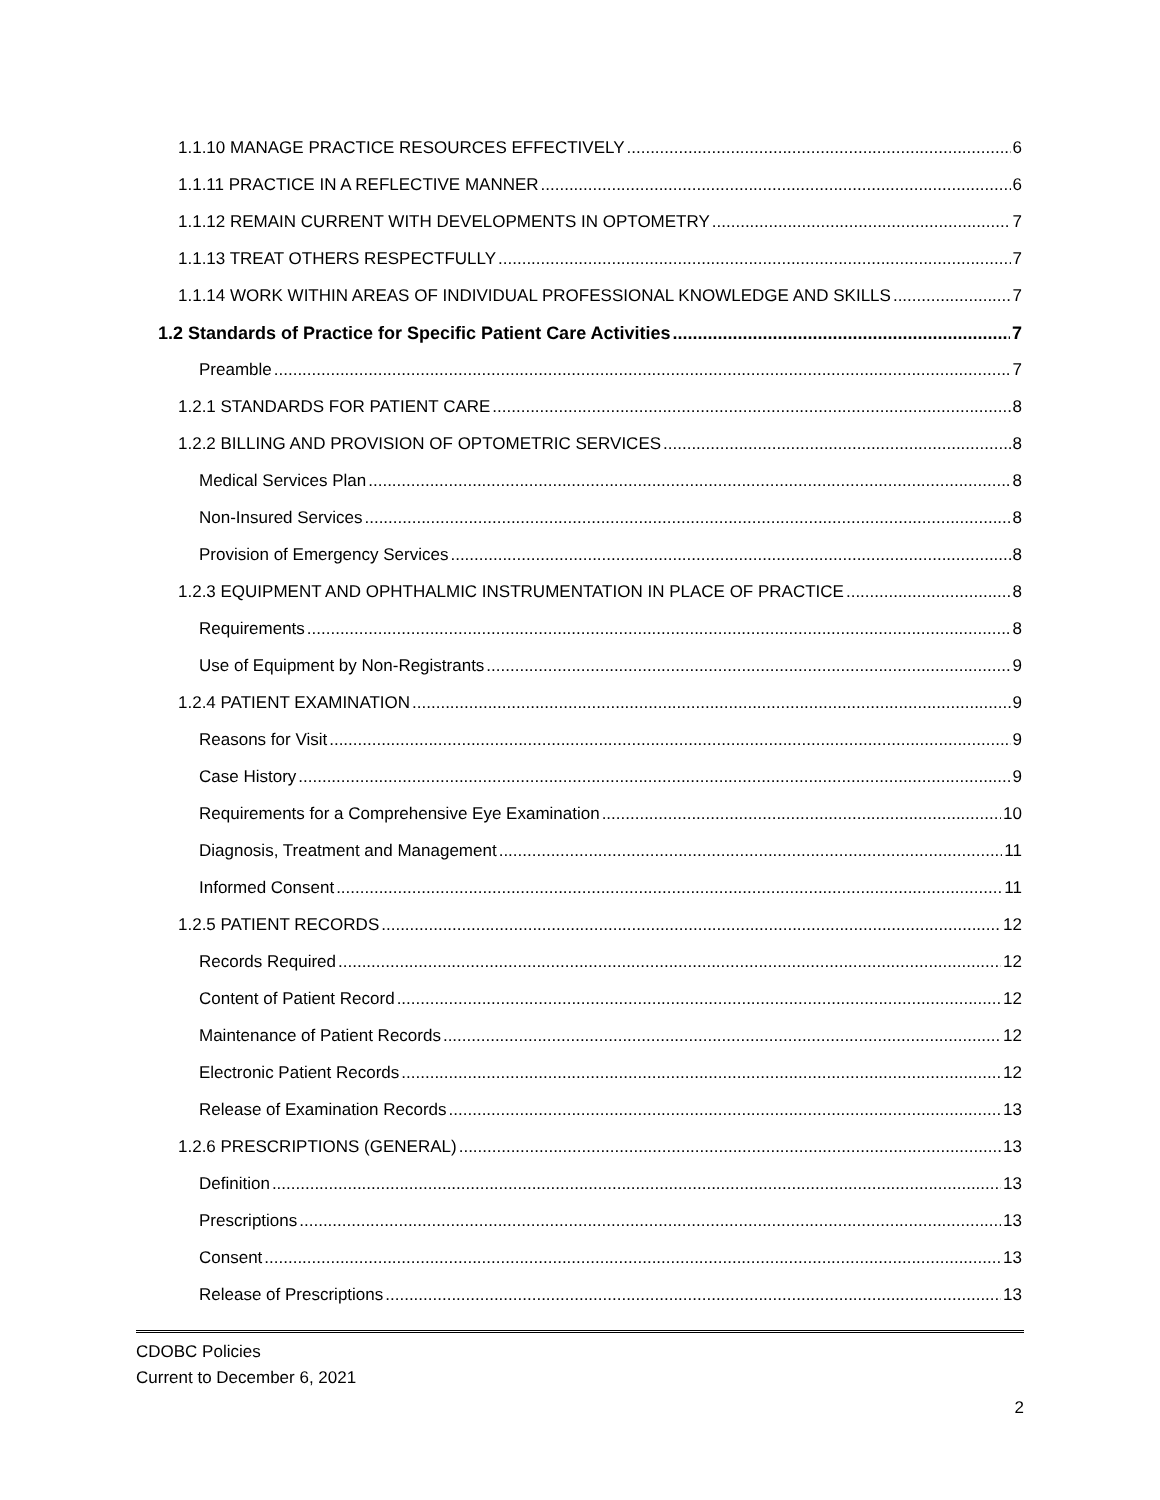1.1.10 MANAGE PRACTICE RESOURCES EFFECTIVELY 6
1.1.11 PRACTICE IN A REFLECTIVE MANNER 6
1.1.12 REMAIN CURRENT WITH DEVELOPMENTS IN OPTOMETRY 7
1.1.13 TREAT OTHERS RESPECTFULLY 7
1.1.14 WORK WITHIN AREAS OF INDIVIDUAL PROFESSIONAL KNOWLEDGE AND SKILLS 7
1.2 Standards of Practice for Specific Patient Care Activities 7
Preamble 7
1.2.1 STANDARDS FOR PATIENT CARE 8
1.2.2 BILLING AND PROVISION OF OPTOMETRIC SERVICES 8
Medical Services Plan 8
Non-Insured Services 8
Provision of Emergency Services 8
1.2.3 EQUIPMENT AND OPHTHALMIC INSTRUMENTATION IN PLACE OF PRACTICE 8
Requirements 8
Use of Equipment by Non-Registrants 9
1.2.4 PATIENT EXAMINATION 9
Reasons for Visit 9
Case History 9
Requirements for a Comprehensive Eye Examination 10
Diagnosis, Treatment and Management 11
Informed Consent 11
1.2.5 PATIENT RECORDS 12
Records Required 12
Content of Patient Record 12
Maintenance of Patient Records 12
Electronic Patient Records 12
Release of Examination Records 13
1.2.6 PRESCRIPTIONS (GENERAL) 13
Definition 13
Prescriptions 13
Consent 13
Release of Prescriptions 13
CDOBC Policies
Current to December 6, 2021
2